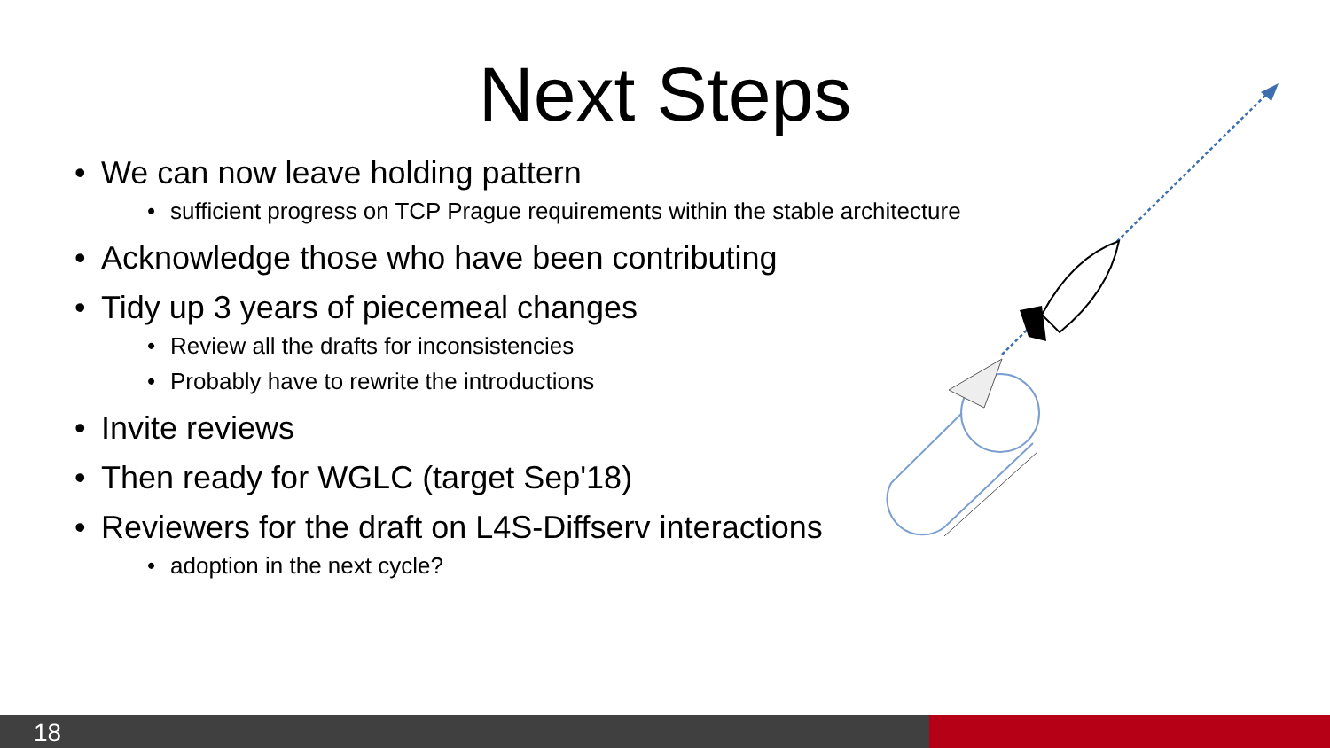Next Steps
• We can now leave holding pattern
• sufficient progress on TCP Prague requirements within the stable architecture
• Acknowledge those who have been contributing
• Tidy up 3 years of piecemeal changes
• Review all the drafts for inconsistencies
• Probably have to rewrite the introductions
• Invite reviews
• Then ready for WGLC (target Sep'18)
• Reviewers for the draft on L4S-Diffserv interactions
• adoption in the next cycle?
18